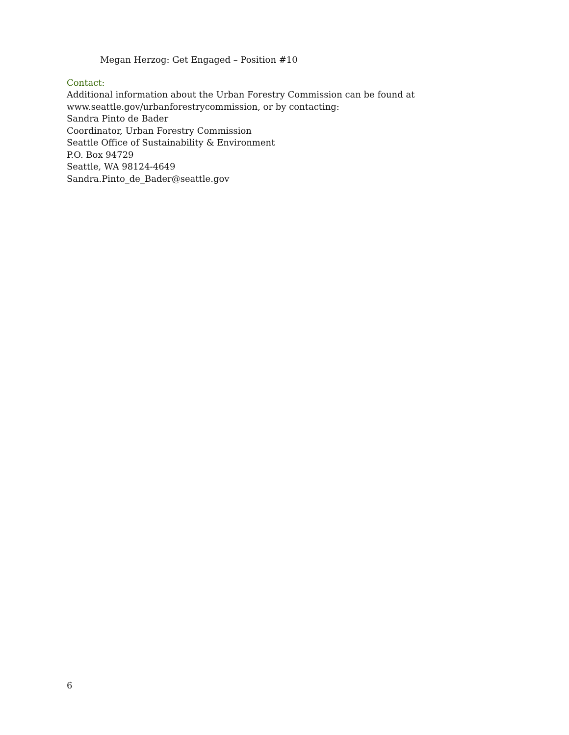Megan Herzog: Get Engaged – Position #10
Contact:
Additional information about the Urban Forestry Commission can be found at
www.seattle.gov/urbanforestrycommission, or by contacting:
Sandra Pinto de Bader
Coordinator, Urban Forestry Commission
Seattle Office of Sustainability & Environment
P.O. Box 94729
Seattle, WA 98124-4649
Sandra.Pinto_de_Bader@seattle.gov
6